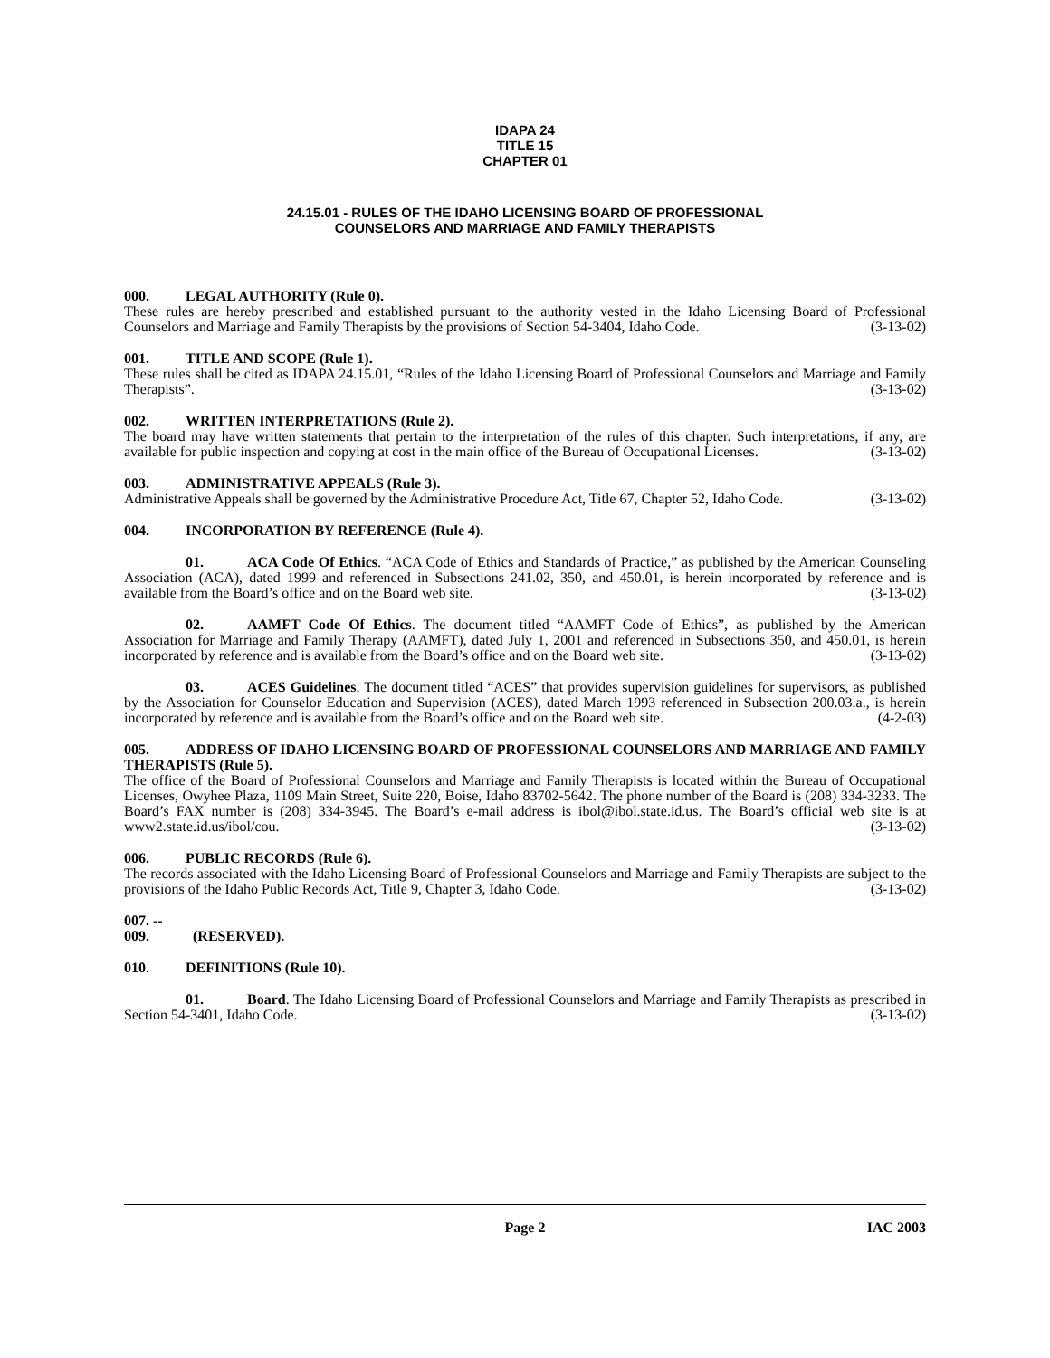IDAPA 24
TITLE 15
CHAPTER 01
24.15.01 - RULES OF THE IDAHO LICENSING BOARD OF PROFESSIONAL
COUNSELORS AND MARRIAGE AND FAMILY THERAPISTS
000. LEGAL AUTHORITY (Rule 0).
These rules are hereby prescribed and established pursuant to the authority vested in the Idaho Licensing Board of Professional Counselors and Marriage and Family Therapists by the provisions of Section 54-3404, Idaho Code. (3-13-02)
001. TITLE AND SCOPE (Rule 1).
These rules shall be cited as IDAPA 24.15.01, “Rules of the Idaho Licensing Board of Professional Counselors and Marriage and Family Therapists”. (3-13-02)
002. WRITTEN INTERPRETATIONS (Rule 2).
The board may have written statements that pertain to the interpretation of the rules of this chapter. Such interpretations, if any, are available for public inspection and copying at cost in the main office of the Bureau of Occupational Licenses. (3-13-02)
003. ADMINISTRATIVE APPEALS (Rule 3).
Administrative Appeals shall be governed by the Administrative Procedure Act, Title 67, Chapter 52, Idaho Code. (3-13-02)
004. INCORPORATION BY REFERENCE (Rule 4).
01. ACA Code Of Ethics. “ACA Code of Ethics and Standards of Practice,” as published by the American Counseling Association (ACA), dated 1999 and referenced in Subsections 241.02, 350, and 450.01, is herein incorporated by reference and is available from the Board’s office and on the Board web site. (3-13-02)
02. AAMFT Code Of Ethics. The document titled “AAMFT Code of Ethics”, as published by the American Association for Marriage and Family Therapy (AAMFT), dated July 1, 2001 and referenced in Subsections 350, and 450.01, is herein incorporated by reference and is available from the Board’s office and on the Board web site. (3-13-02)
03. ACES Guidelines. The document titled “ACES” that provides supervision guidelines for supervisors, as published by the Association for Counselor Education and Supervision (ACES), dated March 1993 referenced in Subsection 200.03.a., is herein incorporated by reference and is available from the Board’s office and on the Board web site. (4-2-03)
005. ADDRESS OF IDAHO LICENSING BOARD OF PROFESSIONAL COUNSELORS AND MARRIAGE AND FAMILY THERAPISTS (Rule 5).
The office of the Board of Professional Counselors and Marriage and Family Therapists is located within the Bureau of Occupational Licenses, Owyhee Plaza, 1109 Main Street, Suite 220, Boise, Idaho 83702-5642. The phone number of the Board is (208) 334-3233. The Board’s FAX number is (208) 334-3945. The Board’s e-mail address is ibol@ibol.state.id.us. The Board’s official web site is at www2.state.id.us/ibol/cou. (3-13-02)
006. PUBLIC RECORDS (Rule 6).
The records associated with the Idaho Licensing Board of Professional Counselors and Marriage and Family Therapists are subject to the provisions of the Idaho Public Records Act, Title 9, Chapter 3, Idaho Code. (3-13-02)
007. -- 009. (RESERVED).
010. DEFINITIONS (Rule 10).
01. Board. The Idaho Licensing Board of Professional Counselors and Marriage and Family Therapists as prescribed in Section 54-3401, Idaho Code. (3-13-02)
Page 2 IAC 2003